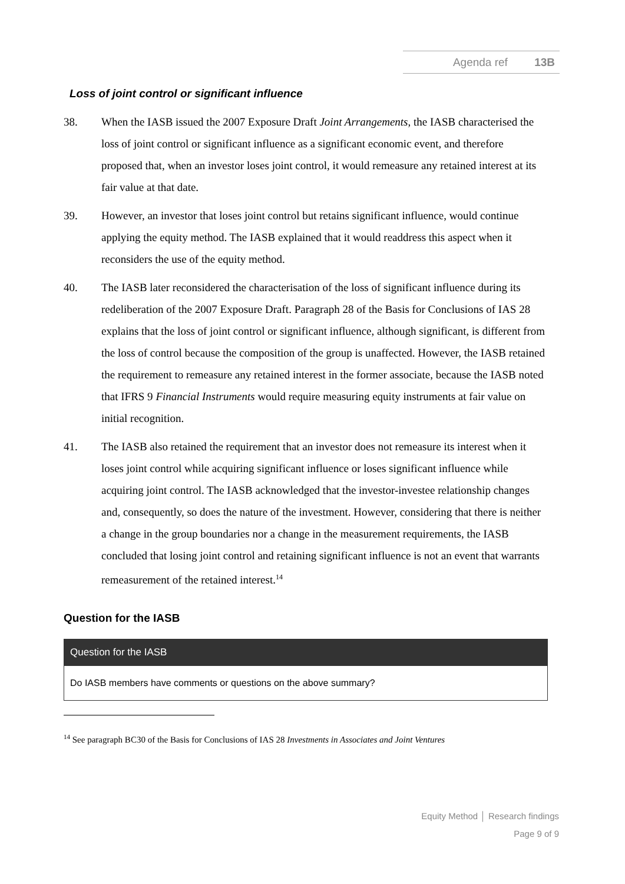Agenda ref 13B
Loss of joint control or significant influence
38. When the IASB issued the 2007 Exposure Draft Joint Arrangements, the IASB characterised the loss of joint control or significant influence as a significant economic event, and therefore proposed that, when an investor loses joint control, it would remeasure any retained interest at its fair value at that date.
39. However, an investor that loses joint control but retains significant influence, would continue applying the equity method. The IASB explained that it would readdress this aspect when it reconsiders the use of the equity method.
40. The IASB later reconsidered the characterisation of the loss of significant influence during its redeliberation of the 2007 Exposure Draft. Paragraph 28 of the Basis for Conclusions of IAS 28 explains that the loss of joint control or significant influence, although significant, is different from the loss of control because the composition of the group is unaffected. However, the IASB retained the requirement to remeasure any retained interest in the former associate, because the IASB noted that IFRS 9 Financial Instruments would require measuring equity instruments at fair value on initial recognition.
41. The IASB also retained the requirement that an investor does not remeasure its interest when it loses joint control while acquiring significant influence or loses significant influence while acquiring joint control. The IASB acknowledged that the investor-investee relationship changes and, consequently, so does the nature of the investment. However, considering that there is neither a change in the group boundaries nor a change in the measurement requirements, the IASB concluded that losing joint control and retaining significant influence is not an event that warrants remeasurement of the retained interest.<sup>14</sup>
Question for the IASB
| Question for the IASB |
| --- |
| Do IASB members have comments or questions on the above summary? |
<sup>14</sup> See paragraph BC30 of the Basis for Conclusions of IAS 28 Investments in Associates and Joint Ventures
Equity Method │ Research findings
Page 9 of 9